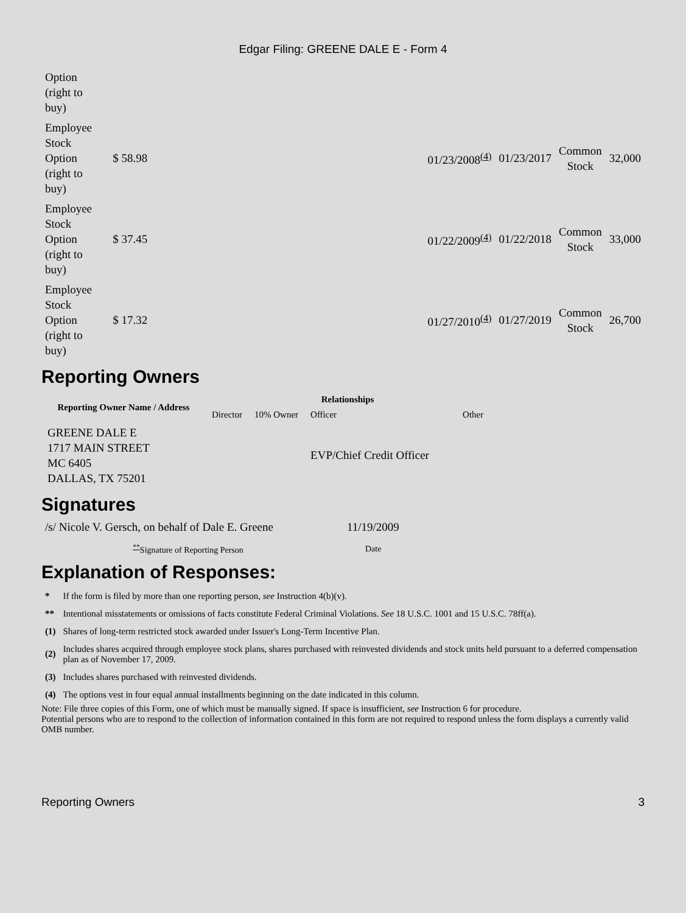Edgar Filing: GREENE DALE E - Form 4
| Option (right to buy) | | | | | |
| Employee Stock Option (right to buy) | $ 58.98 | 01/23/2008<sup>(4)</sup> | 01/23/2017 | Common Stock | 32,000 |
| Employee Stock Option (right to buy) | $ 37.45 | 01/22/2009<sup>(4)</sup> | 01/22/2018 | Common Stock | 33,000 |
| Employee Stock Option (right to buy) | $ 17.32 | 01/27/2010<sup>(4)</sup> | 01/27/2019 | Common Stock | 26,700 |
Reporting Owners
| Reporting Owner Name / Address | Relationships | | | |
| --- | --- | --- | --- | --- |
| | Director | 10% Owner | Officer | Other |
| GREENE DALE E 1717 MAIN STREET MC 6405 DALLAS, TX 75201 | | | EVP/Chief Credit Officer | |
Signatures
| /s/ Nicole V. Gersch, on behalf of Dale E. Greene | 11/19/2009 |
| <sup>**</sup> Signature of Reporting Person | Date |
Explanation of Responses:
| * | If the form is filed by more than one reporting person, see Instruction 4(b)(v). |
| ** | Intentional misstatements or omissions of facts constitute Federal Criminal Violations. See 18 U.S.C. 1001 and 15 U.S.C. 78ff(a). |
| (1) | Shares of long-term restricted stock awarded under Issuer's Long-Term Incentive Plan. |
| (2) | Includes shares acquired through employee stock plans, shares purchased with reinvested dividends and stock units held pursuant to a deferred compensation plan as of November 17, 2009. |
| (3) | Includes shares purchased with reinvested dividends. |
| (4) | The options vest in four equal annual installments beginning on the date indicated in this column. |
Note: File three copies of this Form, one of which must be manually signed. If space is insufficient, see Instruction 6 for procedure.
Potential persons who are to respond to the collection of information contained in this form are not required to respond unless the form displays a currently valid OMB number.
Reporting Owners 3